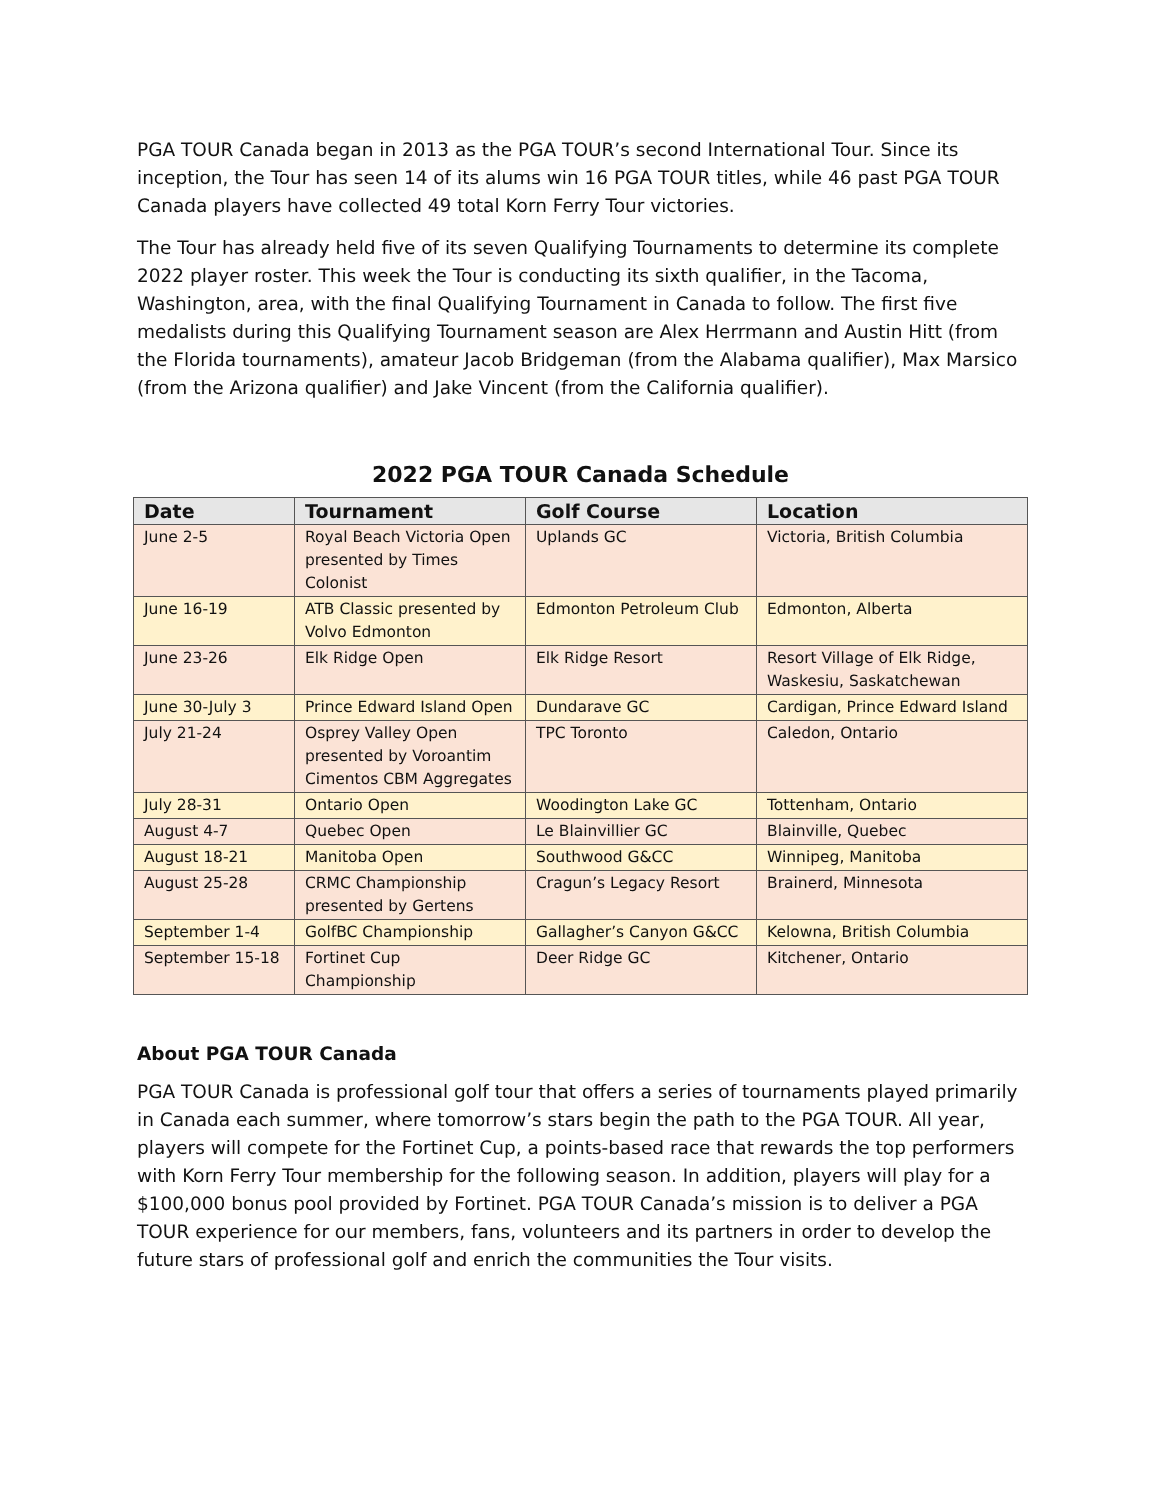PGA TOUR Canada began in 2013 as the PGA TOUR’s second International Tour. Since its inception, the Tour has seen 14 of its alums win 16 PGA TOUR titles, while 46 past PGA TOUR Canada players have collected 49 total Korn Ferry Tour victories.
The Tour has already held five of its seven Qualifying Tournaments to determine its complete 2022 player roster. This week the Tour is conducting its sixth qualifier, in the Tacoma, Washington, area, with the final Qualifying Tournament in Canada to follow. The first five medalists during this Qualifying Tournament season are Alex Herrmann and Austin Hitt (from the Florida tournaments), amateur Jacob Bridgeman (from the Alabama qualifier), Max Marsico (from the Arizona qualifier) and Jake Vincent (from the California qualifier).
2022 PGA TOUR Canada Schedule
| Date | Tournament | Golf Course | Location |
| --- | --- | --- | --- |
| June 2-5 | Royal Beach Victoria Open presented by Times Colonist | Uplands GC | Victoria, British Columbia |
| June 16-19 | ATB Classic presented by Volvo Edmonton | Edmonton Petroleum Club | Edmonton, Alberta |
| June 23-26 | Elk Ridge Open | Elk Ridge Resort | Resort Village of Elk Ridge, Waskesiu, Saskatchewan |
| June 30-July 3 | Prince Edward Island Open | Dundarave GC | Cardigan, Prince Edward Island |
| July 21-24 | Osprey Valley Open presented by Voroantim Cimentos CBM Aggregates | TPC Toronto | Caledon, Ontario |
| July 28-31 | Ontario Open | Woodington Lake GC | Tottenham, Ontario |
| August 4-7 | Quebec Open | Le Blainvillier GC | Blainville, Quebec |
| August 18-21 | Manitoba Open | Southwood G&CC | Winnipeg, Manitoba |
| August 25-28 | CRMC Championship presented by Gertens | Cragun’s Legacy Resort | Brainerd, Minnesota |
| September 1-4 | GolfBC Championship | Gallagher’s Canyon G&CC | Kelowna, British Columbia |
| September 15-18 | Fortinet Cup Championship | Deer Ridge GC | Kitchener, Ontario |
About PGA TOUR Canada
PGA TOUR Canada is professional golf tour that offers a series of tournaments played primarily in Canada each summer, where tomorrow’s stars begin the path to the PGA TOUR. All year, players will compete for the Fortinet Cup, a points-based race that rewards the top performers with Korn Ferry Tour membership for the following season. In addition, players will play for a $100,000 bonus pool provided by Fortinet. PGA TOUR Canada’s mission is to deliver a PGA TOUR experience for our members, fans, volunteers and its partners in order to develop the future stars of professional golf and enrich the communities the Tour visits.